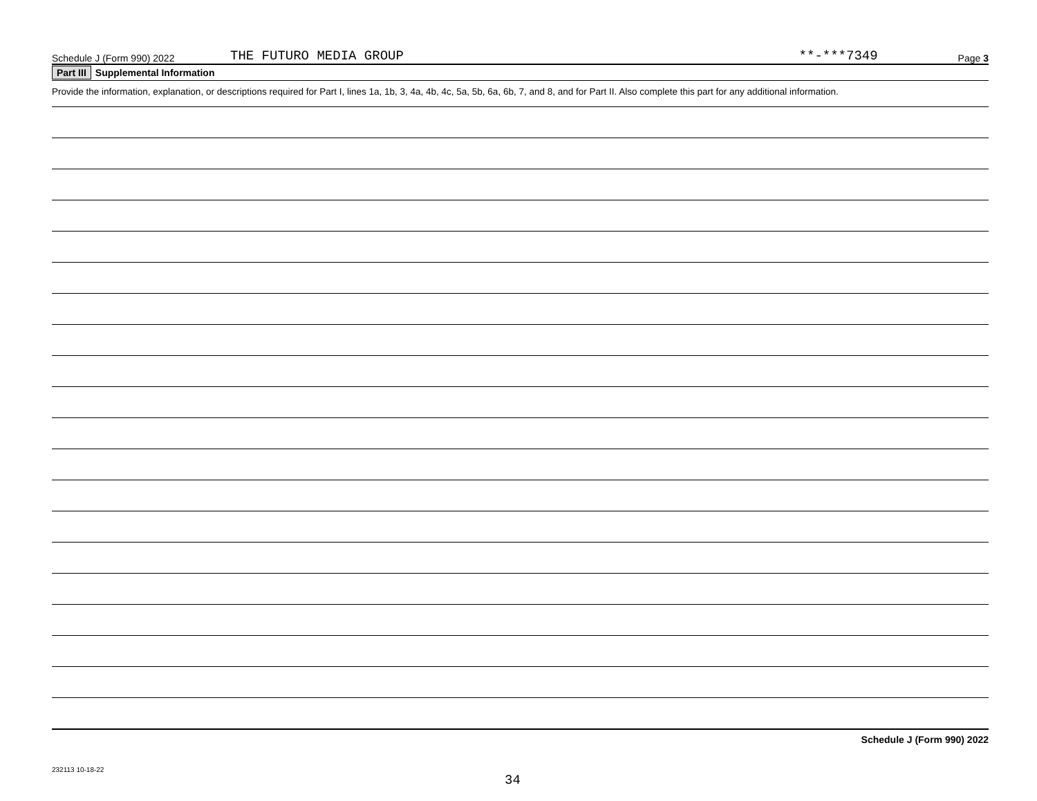Schedule J (Form 990) 2022 THE FUTURO MEDIA GROUP **-***7349 Page 3
Part III Supplemental Information
Provide the information, explanation, or descriptions required for Part I, lines 1a, 1b, 3, 4a, 4b, 4c, 5a, 5b, 6a, 6b, 7, and 8, and for Part II. Also complete this part for any additional information.
Schedule J (Form 990) 2022
232113 10-18-22 34